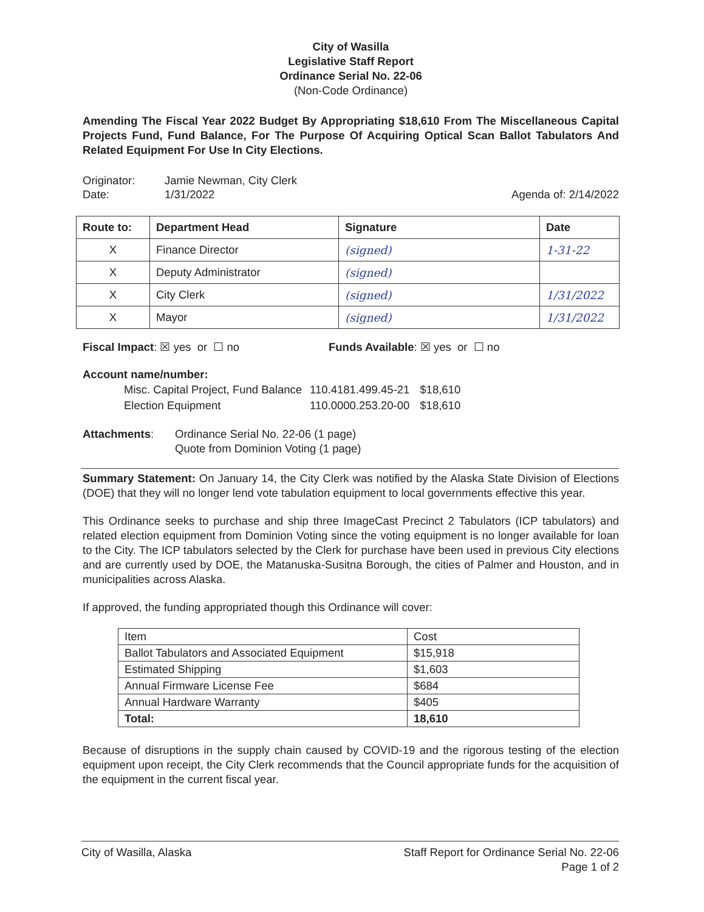City of Wasilla
Legislative Staff Report
Ordinance Serial No. 22-06
(Non-Code Ordinance)
Amending The Fiscal Year 2022 Budget By Appropriating $18,610 From The Miscellaneous Capital Projects Fund, Fund Balance, For The Purpose Of Acquiring Optical Scan Ballot Tabulators And Related Equipment For Use In City Elections.
Originator: Jamie Newman, City Clerk
Date: 1/31/2022 Agenda of: 2/14/2022
| Route to: | Department Head | Signature | Date |
| --- | --- | --- | --- |
| X | Finance Director | (signed) | 1-31-22 |
| X | Deputy Administrator | (signed) | |
| X | City Clerk | (signed) | 1/31/2022 |
| X | Mayor | (signed) | 1/31/2022 |
Fiscal Impact: ☒ yes or ☐ no Funds Available: ☒ yes or ☐ no
Account name/number:
| Misc. Capital Project, Fund Balance | 110.4181.499.45-21 | $18,610 |
| Election Equipment | 110.0000.253.20-00 | $18,610 |
Attachments: Ordinance Serial No. 22-06 (1 page)
Quote from Dominion Voting (1 page)
Summary Statement: On January 14, the City Clerk was notified by the Alaska State Division of Elections (DOE) that they will no longer lend vote tabulation equipment to local governments effective this year.
This Ordinance seeks to purchase and ship three ImageCast Precinct 2 Tabulators (ICP tabulators) and related election equipment from Dominion Voting since the voting equipment is no longer available for loan to the City. The ICP tabulators selected by the Clerk for purchase have been used in previous City elections and are currently used by DOE, the Matanuska-Susitna Borough, the cities of Palmer and Houston, and in municipalities across Alaska.
If approved, the funding appropriated though this Ordinance will cover:
| Item | Cost |
| Ballot Tabulators and Associated Equipment | $15,918 |
| Estimated Shipping | $1,603 |
| Annual Firmware License Fee | $684 |
| Annual Hardware Warranty | $405 |
| Total: | 18,610 |
Because of disruptions in the supply chain caused by COVID-19 and the rigorous testing of the election equipment upon receipt, the City Clerk recommends that the Council appropriate funds for the acquisition of the equipment in the current fiscal year.
City of Wasilla, Alaska Staff Report for Ordinance Serial No. 22-06
Page 1 of 2